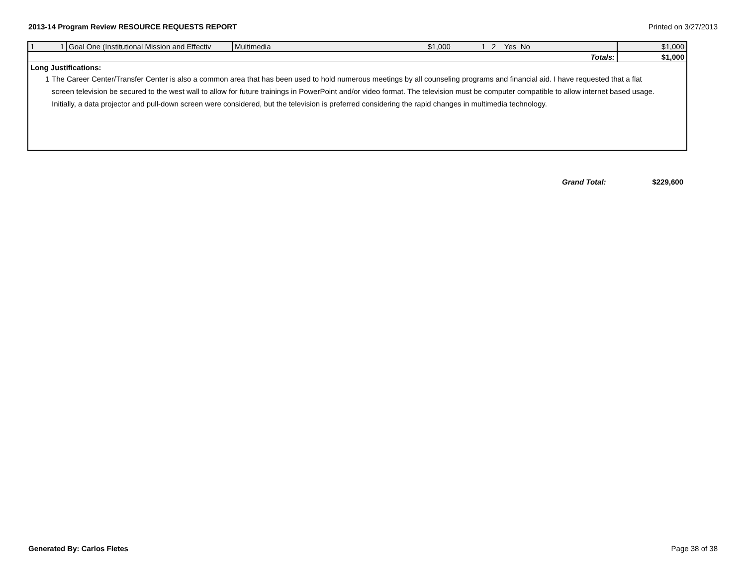2013-14 Program Review RESOURCE REQUESTS REPORT Printed on 3/27/2013
| 1 | 1 | Goal One (Institutional Mission and Effectiv | Multimedia | $1,000 | 1 2 Yes No | $1,000 |
| Totals: | | | | | | $1,000 |
Long Justifications:
1 The Career Center/Transfer Center is also a common area that has been used to hold numerous meetings by all counseling programs and financial aid. I have requested that a flat screen television be secured to the west wall to allow for future trainings in PowerPoint and/or video format. The television must be computer compatible to allow internet based usage. Initially, a data projector and pull-down screen were considered, but the television is preferred considering the rapid changes in multimedia technology.
Grand Total: $229,600
Generated By: Carlos Fletes Page 38 of 38